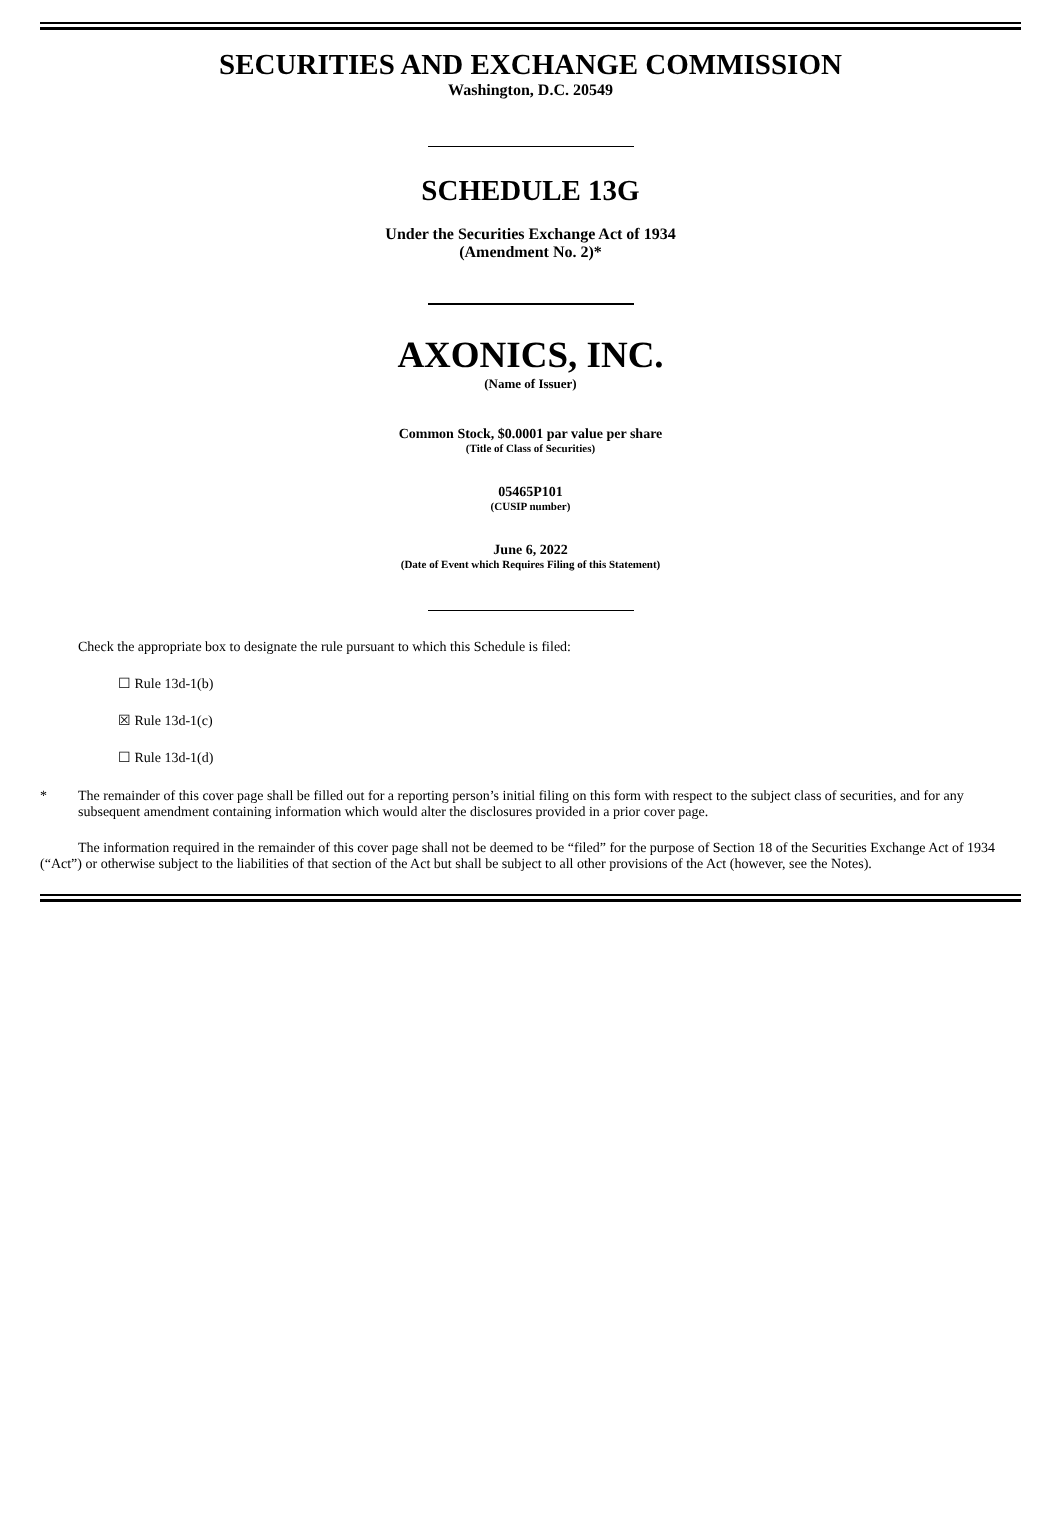SECURITIES AND EXCHANGE COMMISSION
Washington, D.C. 20549
SCHEDULE 13G
Under the Securities Exchange Act of 1934
(Amendment No. 2)*
AXONICS, INC.
(Name of Issuer)
Common Stock, $0.0001 par value per share
(Title of Class of Securities)
05465P101
(CUSIP number)
June 6, 2022
(Date of Event which Requires Filing of this Statement)
Check the appropriate box to designate the rule pursuant to which this Schedule is filed:
☐ Rule 13d-1(b)
☒ Rule 13d-1(c)
☐ Rule 13d-1(d)
* The remainder of this cover page shall be filled out for a reporting person’s initial filing on this form with respect to the subject class of securities, and for any subsequent amendment containing information which would alter the disclosures provided in a prior cover page.
The information required in the remainder of this cover page shall not be deemed to be “filed” for the purpose of Section 18 of the Securities Exchange Act of 1934 (“Act”) or otherwise subject to the liabilities of that section of the Act but shall be subject to all other provisions of the Act (however, see the Notes).